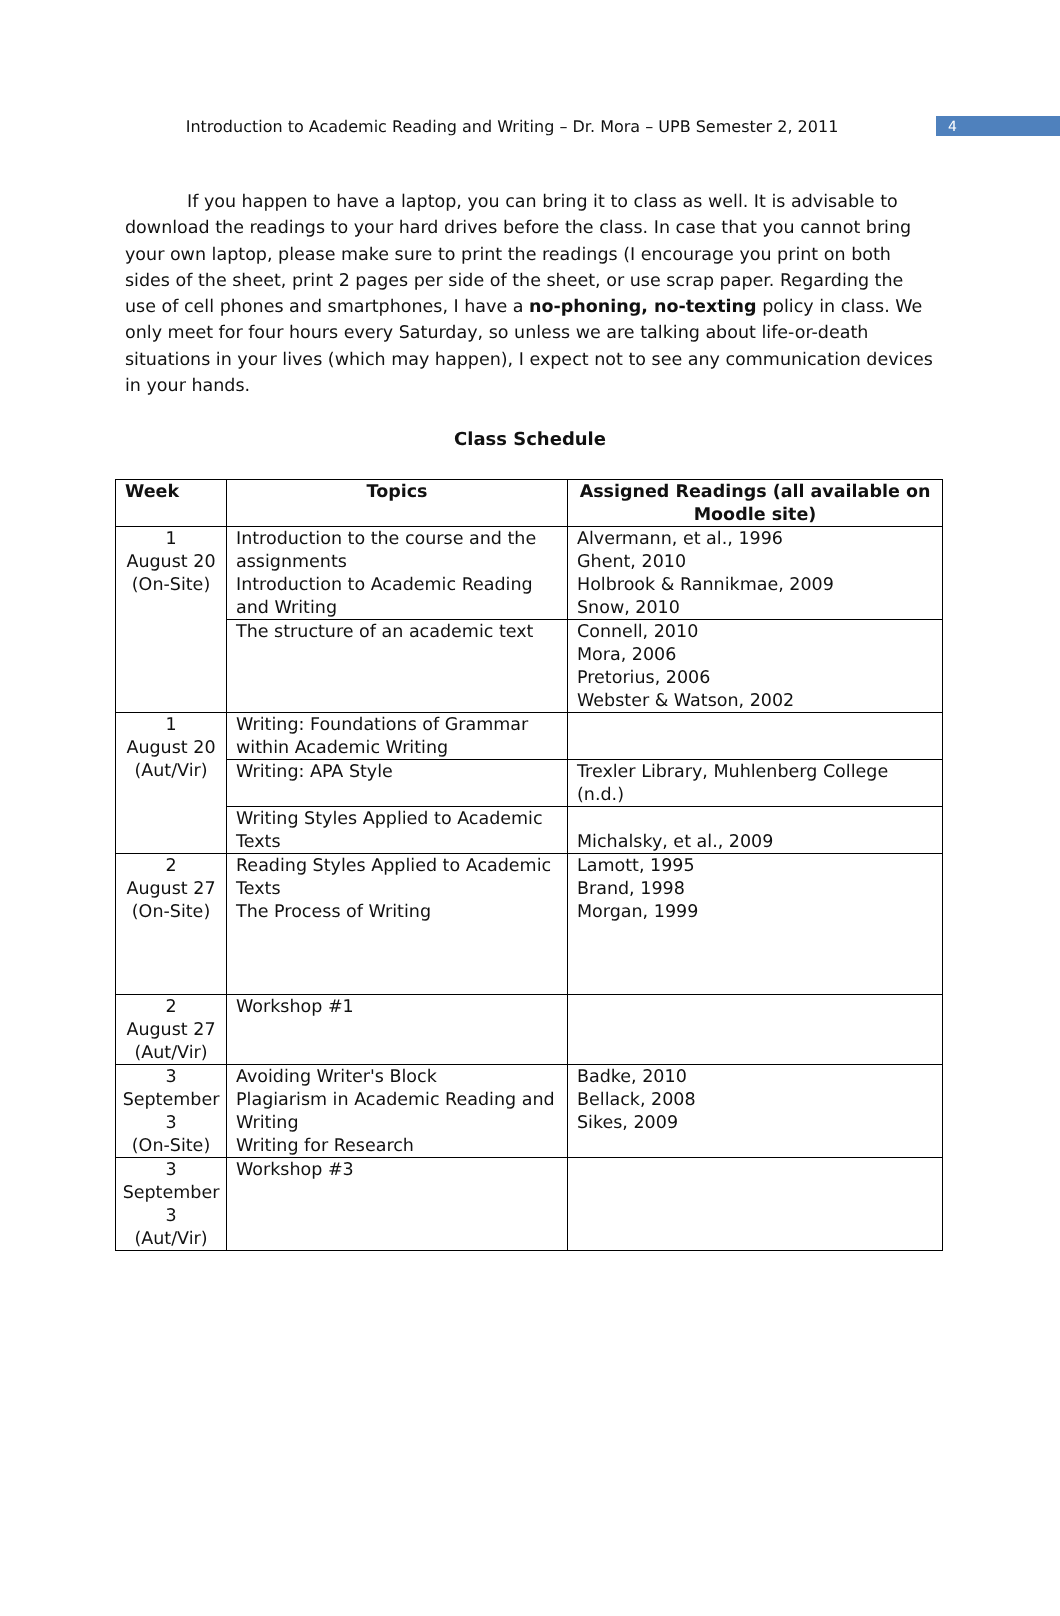Introduction to Academic Reading and Writing – Dr. Mora – UPB Semester 2, 2011
4
If you happen to have a laptop, you can bring it to class as well. It is advisable to download the readings to your hard drives before the class. In case that you cannot bring your own laptop, please make sure to print the readings (I encourage you print on both sides of the sheet, print 2 pages per side of the sheet, or use scrap paper. Regarding the use of cell phones and smartphones, I have a no-phoning, no-texting policy in class. We only meet for four hours every Saturday, so unless we are talking about life-or-death situations in your lives (which may happen), I expect not to see any communication devices in your hands.
Class Schedule
| Week | Topics | Assigned Readings (all available on Moodle site) |
| --- | --- | --- |
| 1 August 20 (On-Site) | Introduction to the course and the assignments Introduction to Academic Reading and Writing | Alvermann, et al., 1996 Ghent, 2010 Holbrook & Rannikmae, 2009 Snow, 2010 |
| | The structure of an academic text | Connell, 2010 Mora, 2006 Pretorius, 2006 Webster & Watson, 2002 |
| 1 August 20 (Aut/Vir) | Writing: Foundations of Grammar within Academic Writing | |
| | Writing: APA Style | Trexler Library, Muhlenberg College (n.d.) |
| | Writing Styles Applied to Academic Texts | Michalsky, et al., 2009 |
| 2 August 27 (On-Site) | Reading Styles Applied to Academic Texts The Process of Writing | Lamott, 1995 Brand, 1998 Morgan, 1999 |
| 2 August 27 (Aut/Vir) | Workshop #1 | |
| 3 September 3 (On-Site) | Avoiding Writer's Block Plagiarism in Academic Reading and Writing Writing for Research | Badke, 2010 Bellack, 2008 Sikes, 2009 |
| 3 September 3 (Aut/Vir) | Workshop #3 | |